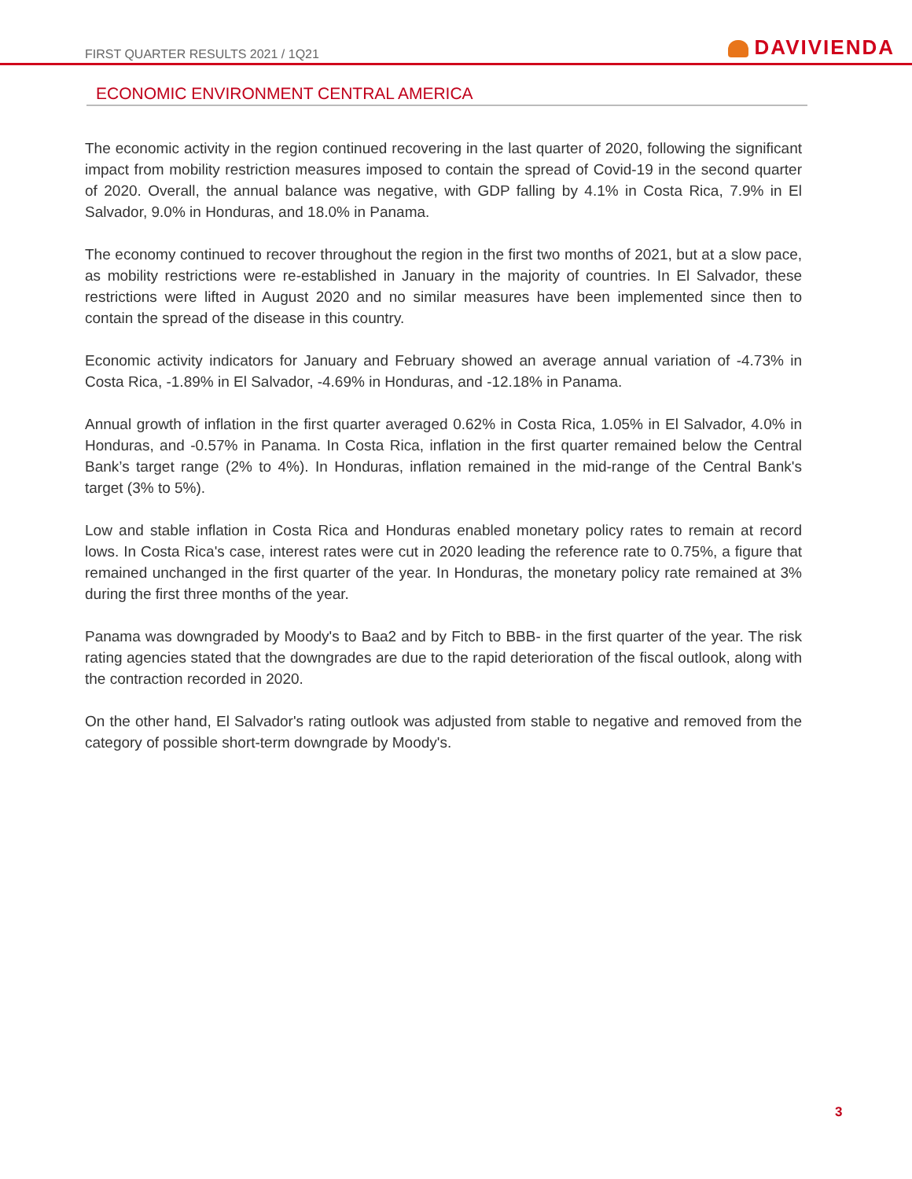FIRST QUARTER RESULTS 2021 / 1Q21
DAVIVIENDA
ECONOMIC ENVIRONMENT CENTRAL AMERICA
The economic activity in the region continued recovering in the last quarter of 2020, following the significant impact from mobility restriction measures imposed to contain the spread of Covid-19 in the second quarter of 2020. Overall, the annual balance was negative, with GDP falling by 4.1% in Costa Rica, 7.9% in El Salvador, 9.0% in Honduras, and 18.0% in Panama.
The economy continued to recover throughout the region in the first two months of 2021, but at a slow pace, as mobility restrictions were re-established in January in the majority of countries. In El Salvador, these restrictions were lifted in August 2020 and no similar measures have been implemented since then to contain the spread of the disease in this country.
Economic activity indicators for January and February showed an average annual variation of -4.73% in Costa Rica, -1.89% in El Salvador, -4.69% in Honduras, and -12.18% in Panama.
Annual growth of inflation in the first quarter averaged 0.62% in Costa Rica, 1.05% in El Salvador, 4.0% in Honduras, and -0.57% in Panama. In Costa Rica, inflation in the first quarter remained below the Central Bank’s target range (2% to 4%). In Honduras, inflation remained in the mid-range of the Central Bank's target (3% to 5%).
Low and stable inflation in Costa Rica and Honduras enabled monetary policy rates to remain at record lows. In Costa Rica's case, interest rates were cut in 2020 leading the reference rate to 0.75%, a figure that remained unchanged in the first quarter of the year. In Honduras, the monetary policy rate remained at 3% during the first three months of the year.
Panama was downgraded by Moody's to Baa2 and by Fitch to BBB- in the first quarter of the year. The risk rating agencies stated that the downgrades are due to the rapid deterioration of the fiscal outlook, along with the contraction recorded in 2020.
On the other hand, El Salvador's rating outlook was adjusted from stable to negative and removed from the category of possible short-term downgrade by Moody's.
3